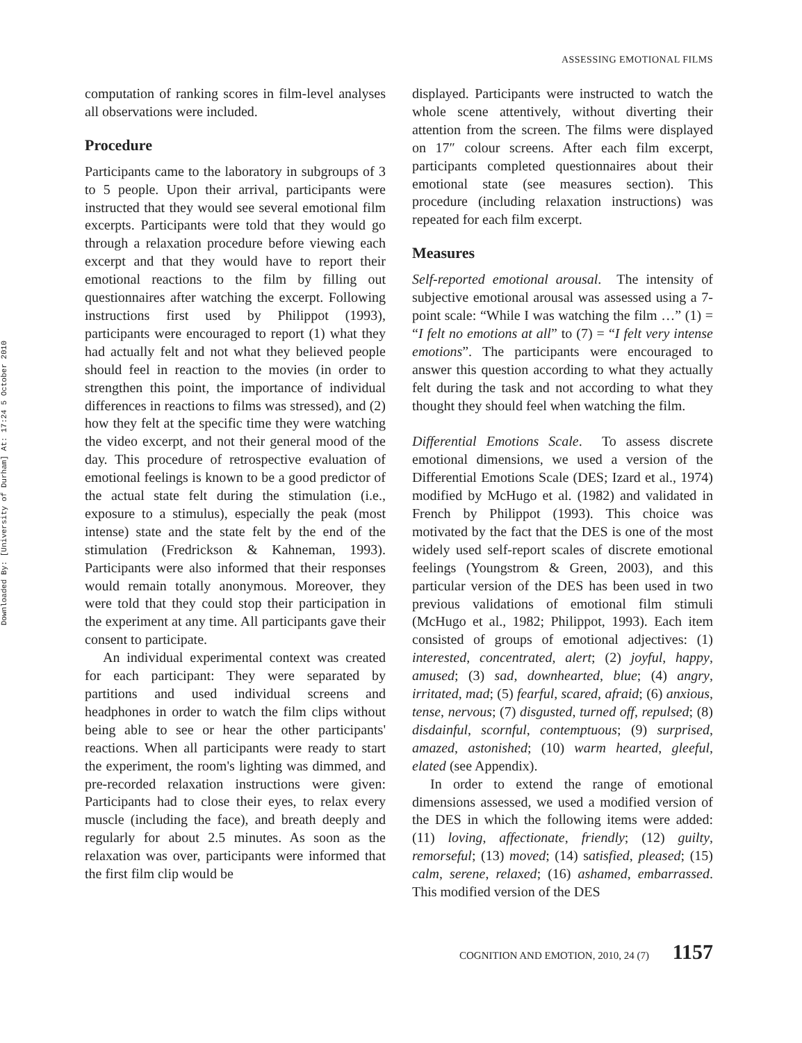ASSESSING EMOTIONAL FILMS
Downloaded By: [University of Durham] At: 17:24 5 October 2010
computation of ranking scores in film-level analyses all observations were included.
Procedure
Participants came to the laboratory in subgroups of 3 to 5 people. Upon their arrival, participants were instructed that they would see several emotional film excerpts. Participants were told that they would go through a relaxation procedure before viewing each excerpt and that they would have to report their emotional reactions to the film by filling out questionnaires after watching the excerpt. Following instructions first used by Philippot (1993), participants were encouraged to report (1) what they had actually felt and not what they believed people should feel in reaction to the movies (in order to strengthen this point, the importance of individual differences in reactions to films was stressed), and (2) how they felt at the specific time they were watching the video excerpt, and not their general mood of the day. This procedure of retrospective evaluation of emotional feelings is known to be a good predictor of the actual state felt during the stimulation (i.e., exposure to a stimulus), especially the peak (most intense) state and the state felt by the end of the stimulation (Fredrickson & Kahneman, 1993). Participants were also informed that their responses would remain totally anonymous. Moreover, they were told that they could stop their participation in the experiment at any time. All participants gave their consent to participate.
An individual experimental context was created for each participant: They were separated by partitions and used individual screens and headphones in order to watch the film clips without being able to see or hear the other participants' reactions. When all participants were ready to start the experiment, the room's lighting was dimmed, and pre-recorded relaxation instructions were given: Participants had to close their eyes, to relax every muscle (including the face), and breath deeply and regularly for about 2.5 minutes. As soon as the relaxation was over, participants were informed that the first film clip would be
displayed. Participants were instructed to watch the whole scene attentively, without diverting their attention from the screen. The films were displayed on 17″ colour screens. After each film excerpt, participants completed questionnaires about their emotional state (see measures section). This procedure (including relaxation instructions) was repeated for each film excerpt.
Measures
Self-reported emotional arousal. The intensity of subjective emotional arousal was assessed using a 7-point scale: “While I was watching the film …” (1) = “I felt no emotions at all” to (7) = “I felt very intense emotions”. The participants were encouraged to answer this question according to what they actually felt during the task and not according to what they thought they should feel when watching the film.
Differential Emotions Scale. To assess discrete emotional dimensions, we used a version of the Differential Emotions Scale (DES; Izard et al., 1974) modified by McHugo et al. (1982) and validated in French by Philippot (1993). This choice was motivated by the fact that the DES is one of the most widely used self-report scales of discrete emotional feelings (Youngstrom & Green, 2003), and this particular version of the DES has been used in two previous validations of emotional film stimuli (McHugo et al., 1982; Philippot, 1993). Each item consisted of groups of emotional adjectives: (1) interested, concentrated, alert; (2) joyful, happy, amused; (3) sad, downhearted, blue; (4) angry, irritated, mad; (5) fearful, scared, afraid; (6) anxious, tense, nervous; (7) disgusted, turned off, repulsed; (8) disdainful, scornful, contemptuous; (9) surprised, amazed, astonished; (10) warm hearted, gleeful, elated (see Appendix).
In order to extend the range of emotional dimensions assessed, we used a modified version of the DES in which the following items were added: (11) loving, affectionate, friendly; (12) guilty, remorseful; (13) moved; (14) satisfied, pleased; (15) calm, serene, relaxed; (16) ashamed, embarrassed. This modified version of the DES
COGNITION AND EMOTION, 2010, 24 (7) 1157